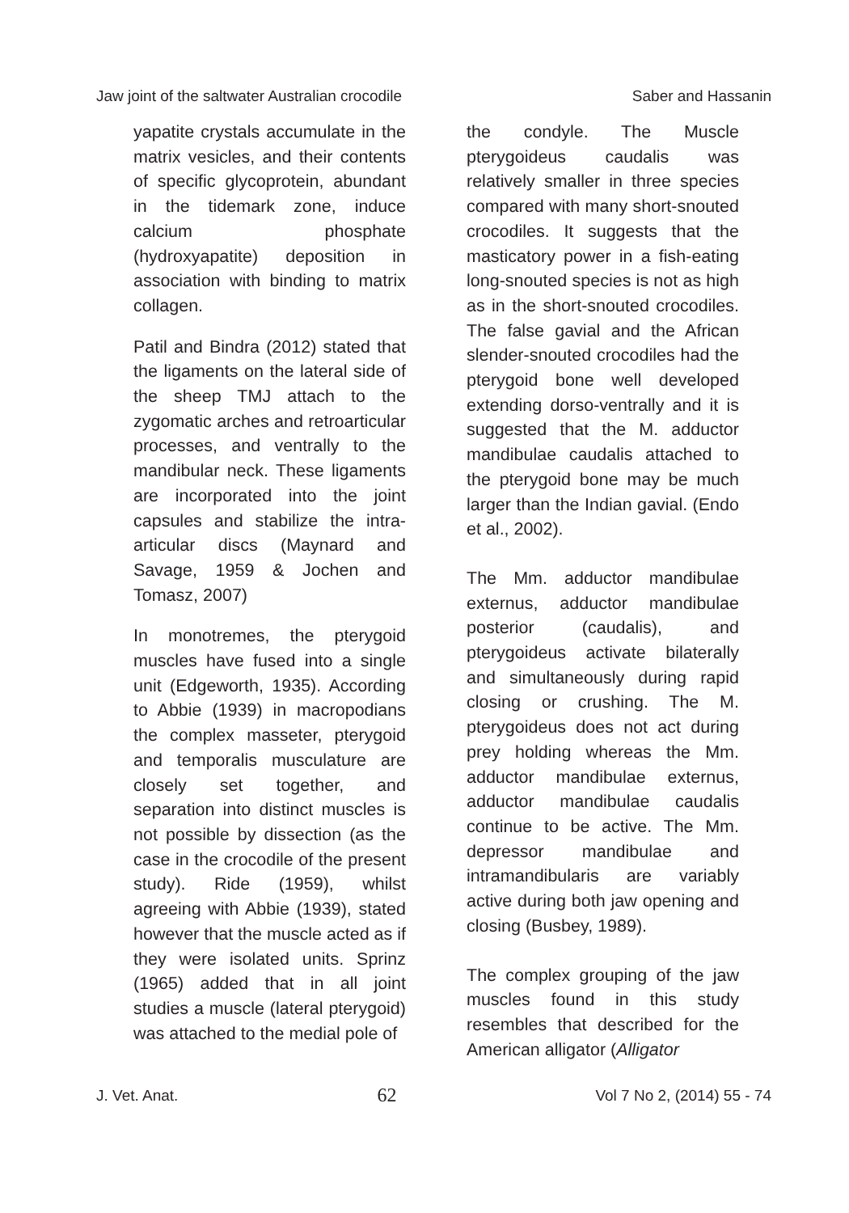Jaw joint of the saltwater Australian crocodile Saber and Hassanin
yapatite crystals accumulate in the matrix vesicles, and their contents of specific glycoprotein, abundant in the tidemark zone, induce calcium phosphate (hydroxyapatite) deposition in association with binding to matrix collagen.
Patil and Bindra (2012) stated that the ligaments on the lateral side of the sheep TMJ attach to the zygomatic arches and retroarticular processes, and ventrally to the mandibular neck. These ligaments are incorporated into the joint capsules and stabilize the intra-articular discs (Maynard and Savage, 1959 & Jochen and Tomasz, 2007)
In monotremes, the pterygoid muscles have fused into a single unit (Edgeworth, 1935). According to Abbie (1939) in macropodians the complex masseter, pterygoid and temporalis musculature are closely set together, and separation into distinct muscles is not possible by dissection (as the case in the crocodile of the present study). Ride (1959), whilst agreeing with Abbie (1939), stated however that the muscle acted as if they were isolated units. Sprinz (1965) added that in all joint studies a muscle (lateral pterygoid) was attached to the medial pole of
the condyle. The Muscle pterygoideus caudalis was relatively smaller in three species compared with many short-snouted crocodiles. It suggests that the masticatory power in a fish-eating long-snouted species is not as high as in the short-snouted crocodiles. The false gavial and the African slender-snouted crocodiles had the pterygoid bone well developed extending dorso-ventrally and it is suggested that the M. adductor mandibulae caudalis attached to the pterygoid bone may be much larger than the Indian gavial. (Endo et al., 2002).
The Mm. adductor mandibulae externus, adductor mandibulae posterior (caudalis), and pterygoideus activate bilaterally and simultaneously during rapid closing or crushing. The M. pterygoideus does not act during prey holding whereas the Mm. adductor mandibulae externus, adductor mandibulae caudalis continue to be active. The Mm. depressor mandibulae and intramandibularis are variably active during both jaw opening and closing (Busbey, 1989).
The complex grouping of the jaw muscles found in this study resembles that described for the American alligator (Alligator
J. Vet. Anat. 62 Vol 7 No 2, (2014) 55 - 74